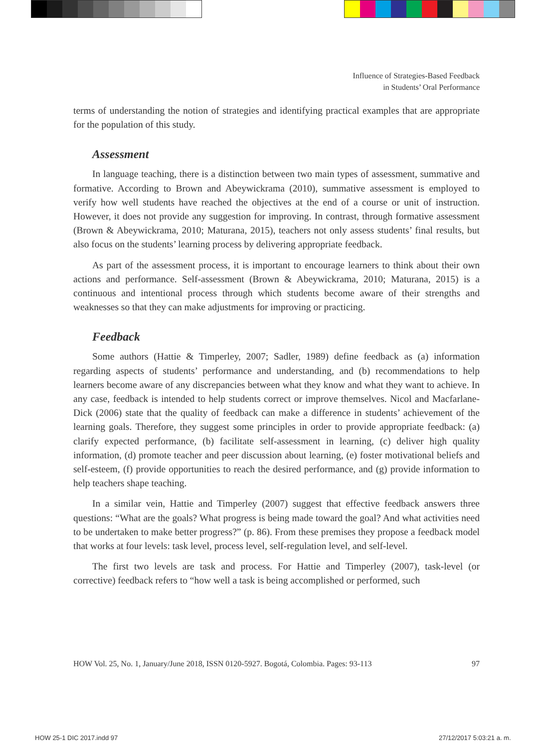Influence of Strategies-Based Feedback
in Students’ Oral Performance
terms of understanding the notion of strategies and identifying practical examples that are appropriate for the population of this study.
Assessment
In language teaching, there is a distinction between two main types of assessment, summative and formative. According to Brown and Abeywickrama (2010), summative assessment is employed to verify how well students have reached the objectives at the end of a course or unit of instruction. However, it does not provide any suggestion for improving. In contrast, through formative assessment (Brown & Abeywickrama, 2010; Maturana, 2015), teachers not only assess students’ final results, but also focus on the students’ learning process by delivering appropriate feedback.
As part of the assessment process, it is important to encourage learners to think about their own actions and performance. Self-assessment (Brown & Abeywickrama, 2010; Maturana, 2015) is a continuous and intentional process through which students become aware of their strengths and weaknesses so that they can make adjustments for improving or practicing.
Feedback
Some authors (Hattie & Timperley, 2007; Sadler, 1989) define feedback as (a) information regarding aspects of students’ performance and understanding, and (b) recommendations to help learners become aware of any discrepancies between what they know and what they want to achieve. In any case, feedback is intended to help students correct or improve themselves. Nicol and Macfarlane-Dick (2006) state that the quality of feedback can make a difference in students’ achievement of the learning goals. Therefore, they suggest some principles in order to provide appropriate feedback: (a) clarify expected performance, (b) facilitate self-assessment in learning, (c) deliver high quality information, (d) promote teacher and peer discussion about learning, (e) foster motivational beliefs and self-esteem, (f) provide opportunities to reach the desired performance, and (g) provide information to help teachers shape teaching.
In a similar vein, Hattie and Timperley (2007) suggest that effective feedback answers three questions: “What are the goals? What progress is being made toward the goal? And what activities need to be undertaken to make better progress?” (p. 86). From these premises they propose a feedback model that works at four levels: task level, process level, self-regulation level, and self-level.
The first two levels are task and process. For Hattie and Timperley (2007), task-level (or corrective) feedback refers to “how well a task is being accomplished or performed, such
HOW Vol. 25, No. 1, January/June 2018, ISSN 0120-5927. Bogotá, Colombia. Pages: 93-113 97
HOW 25-1 DIC 2017.indd 97 27/12/2017 5:03:21 a. m.